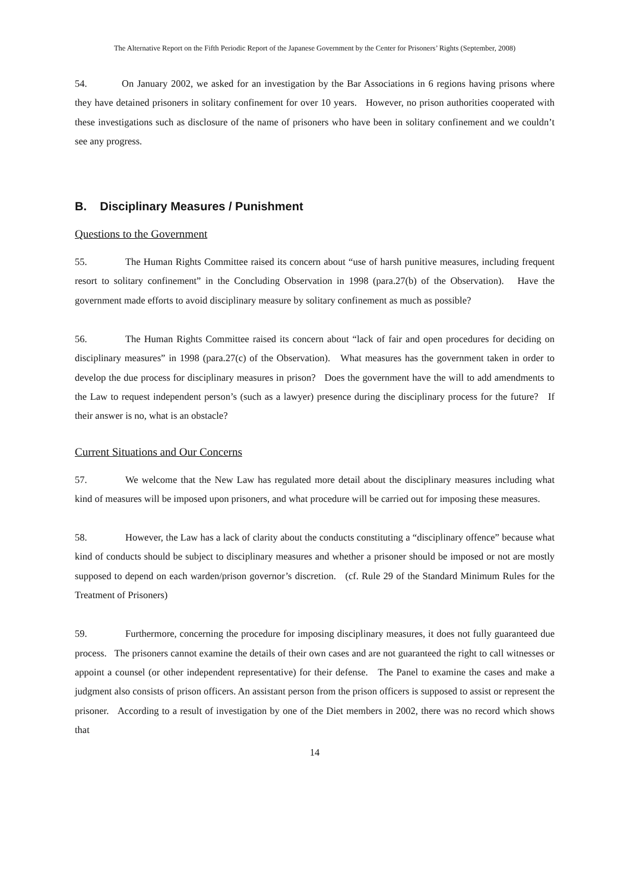The Alternative Report on the Fifth Periodic Report of the Japanese Government by the Center for Prisoners’ Rights (September, 2008)
54. On January 2002, we asked for an investigation by the Bar Associations in 6 regions having prisons where they have detained prisoners in solitary confinement for over 10 years. However, no prison authorities cooperated with these investigations such as disclosure of the name of prisoners who have been in solitary confinement and we couldn’t see any progress.
B. Disciplinary Measures / Punishment
Questions to the Government
55. The Human Rights Committee raised its concern about “use of harsh punitive measures, including frequent resort to solitary confinement” in the Concluding Observation in 1998 (para.27(b) of the Observation). Have the government made efforts to avoid disciplinary measure by solitary confinement as much as possible?
56. The Human Rights Committee raised its concern about “lack of fair and open procedures for deciding on disciplinary measures” in 1998 (para.27(c) of the Observation). What measures has the government taken in order to develop the due process for disciplinary measures in prison? Does the government have the will to add amendments to the Law to request independent person’s (such as a lawyer) presence during the disciplinary process for the future? If their answer is no, what is an obstacle?
Current Situations and Our Concerns
57. We welcome that the New Law has regulated more detail about the disciplinary measures including what kind of measures will be imposed upon prisoners, and what procedure will be carried out for imposing these measures.
58. However, the Law has a lack of clarity about the conducts constituting a “disciplinary offence” because what kind of conducts should be subject to disciplinary measures and whether a prisoner should be imposed or not are mostly supposed to depend on each warden/prison governor’s discretion. (cf. Rule 29 of the Standard Minimum Rules for the Treatment of Prisoners)
59. Furthermore, concerning the procedure for imposing disciplinary measures, it does not fully guaranteed due process. The prisoners cannot examine the details of their own cases and are not guaranteed the right to call witnesses or appoint a counsel (or other independent representative) for their defense. The Panel to examine the cases and make a judgment also consists of prison officers. An assistant person from the prison officers is supposed to assist or represent the prisoner. According to a result of investigation by one of the Diet members in 2002, there was no record which shows that
14